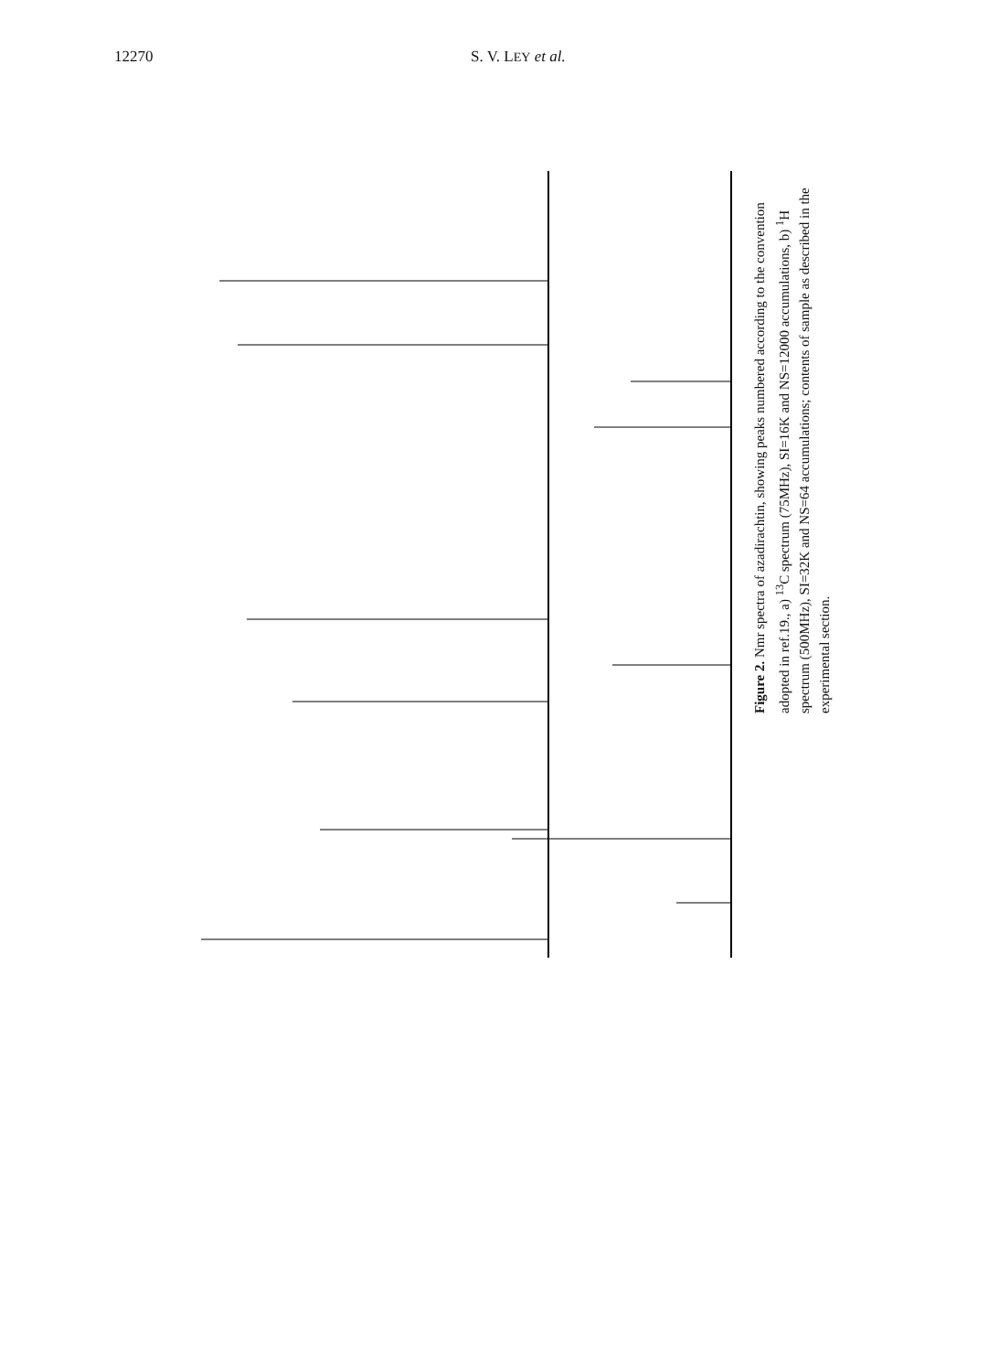12270 S. V. LEY et al.
Figure 2. Nmr spectra of azadirachtin, showing peaks numbered according to the convention adopted in ref.19., a) <sup>13</sup>C spectrum (75MHz), SI=16K and NS=12000 accumulations, b) <sup>1</sup>H spectrum (500MHz), SI=32K and NS=64 accumulations; contents of sample as described in the experimental section.